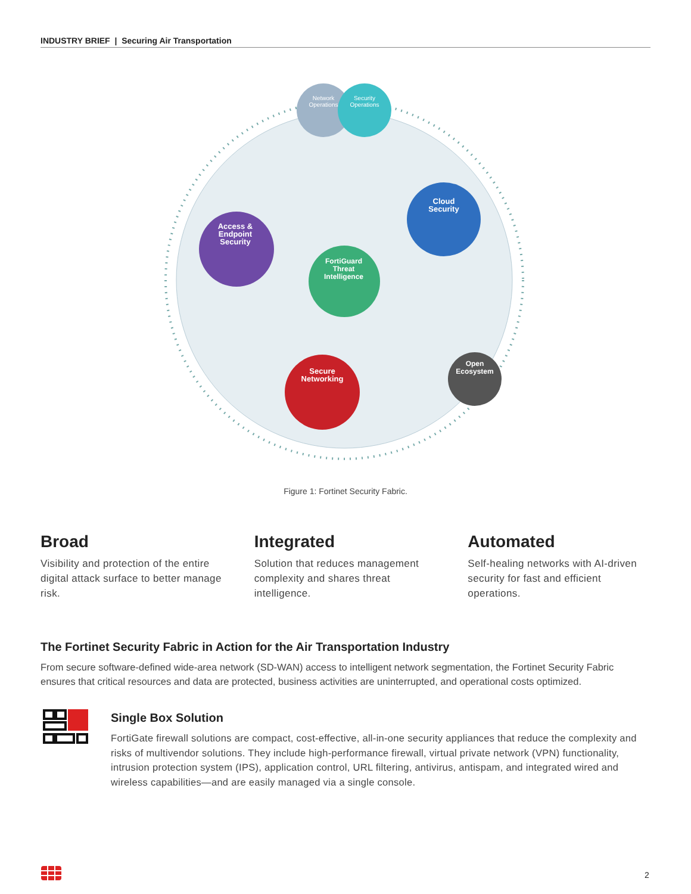INDUSTRY BRIEF | Securing Air Transportation
Network
Operations
Security
Operations
Cloud
Security
Access &
Endpoint
Security
FortiGuard
Threat
Intelligence
Secure
Networking
Open
Ecosystem
Figure 1: Fortinet Security Fabric.
Broad
Visibility and protection of the entire digital attack surface to better manage risk.
Integrated
Solution that reduces management complexity and shares threat intelligence.
Automated
Self-healing networks with AI-driven security for fast and efficient operations.
The Fortinet Security Fabric in Action for the Air Transportation Industry
From secure software-defined wide-area network (SD-WAN) access to intelligent network segmentation, the Fortinet Security Fabric ensures that critical resources and data are protected, business activities are uninterrupted, and operational costs optimized.
Single Box Solution
FortiGate firewall solutions are compact, cost-effective, all-in-one security appliances that reduce the complexity and risks of multivendor solutions. They include high-performance firewall, virtual private network (VPN) functionality, intrusion protection system (IPS), application control, URL filtering, antivirus, antispam, and integrated wired and wireless capabilities—and are easily managed via a single console.
2